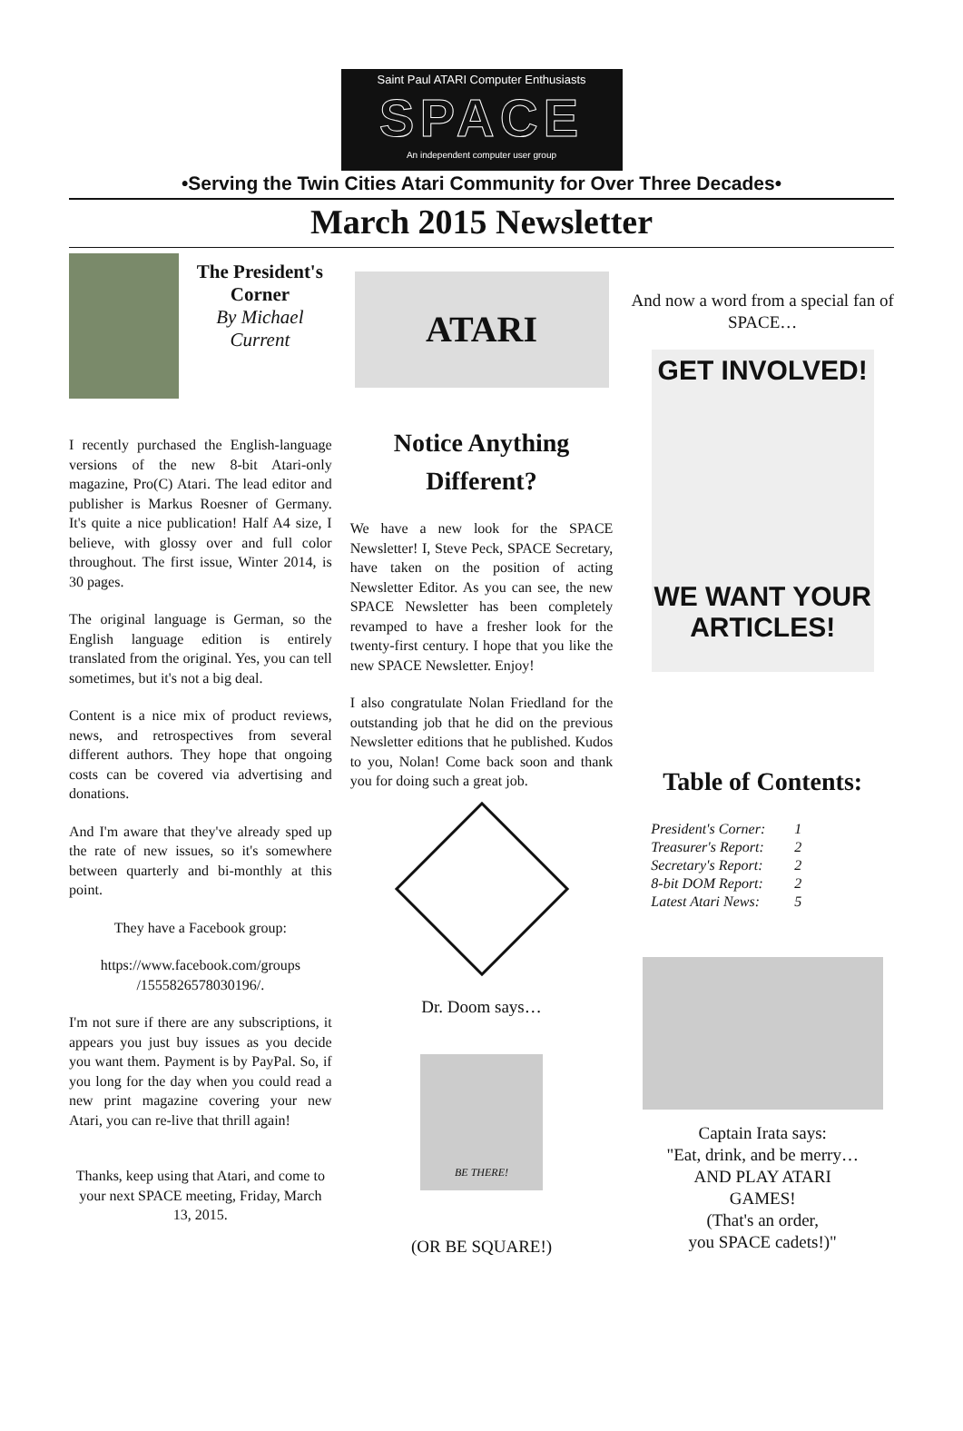Saint Paul ATARI Computer Enthusiasts
SPACE
An independent computer user group
•Serving the Twin Cities Atari Community for Over Three Decades•
March 2015 Newsletter
The President's Corner
By Michael Current
I recently purchased the English-language versions of the new 8-bit Atari-only magazine, Pro(C) Atari. The lead editor and publisher is Markus Roesner of Germany. It's quite a nice publication! Half A4 size, I believe, with glossy over and full color throughout. The first issue, Winter 2014, is 30 pages.
The original language is German, so the English language edition is entirely translated from the original. Yes, you can tell sometimes, but it's not a big deal.
Content is a nice mix of product reviews, news, and retrospectives from several different authors. They hope that ongoing costs can be covered via advertising and donations.
And I'm aware that they've already sped up the rate of new issues, so it's somewhere between quarterly and bi-monthly at this point.
They have a Facebook group:
https://www.facebook.com/groups /1555826578030196/.
I'm not sure if there are any subscriptions, it appears you just buy issues as you decide you want them. Payment is by PayPal. So, if you long for the day when you could read a new print magazine covering your new Atari, you can re-live that thrill again!
Thanks, keep using that Atari, and come to your next SPACE meeting, Friday, March 13, 2015.
ATARI
Notice Anything Different?
We have a new look for the SPACE Newsletter! I, Steve Peck, SPACE Secretary, have taken on the position of acting Newsletter Editor. As you can see, the new SPACE Newsletter has been completely revamped to have a fresher look for the twenty-first century. I hope that you like the new SPACE Newsletter. Enjoy!
I also congratulate Nolan Friedland for the outstanding job that he did on the previous Newsletter editions that he published. Kudos to you, Nolan! Come back soon and thank you for doing such a great job.
Dr. Doom says…
BE THERE!
(OR BE SQUARE!)
And now a word from a special fan of SPACE…
GET INVOLVED!
WE WANT YOUR ARTICLES!
Table of Contents:
| President's Corner: | 1 |
| Treasurer's Report: | 2 |
| Secretary's Report: | 2 |
| 8-bit DOM Report: | 2 |
| Latest Atari News: | 5 |
Captain Irata says:
"Eat, drink, and be merry…
AND PLAY ATARI
GAMES!
(That's an order,
you SPACE cadets!)"